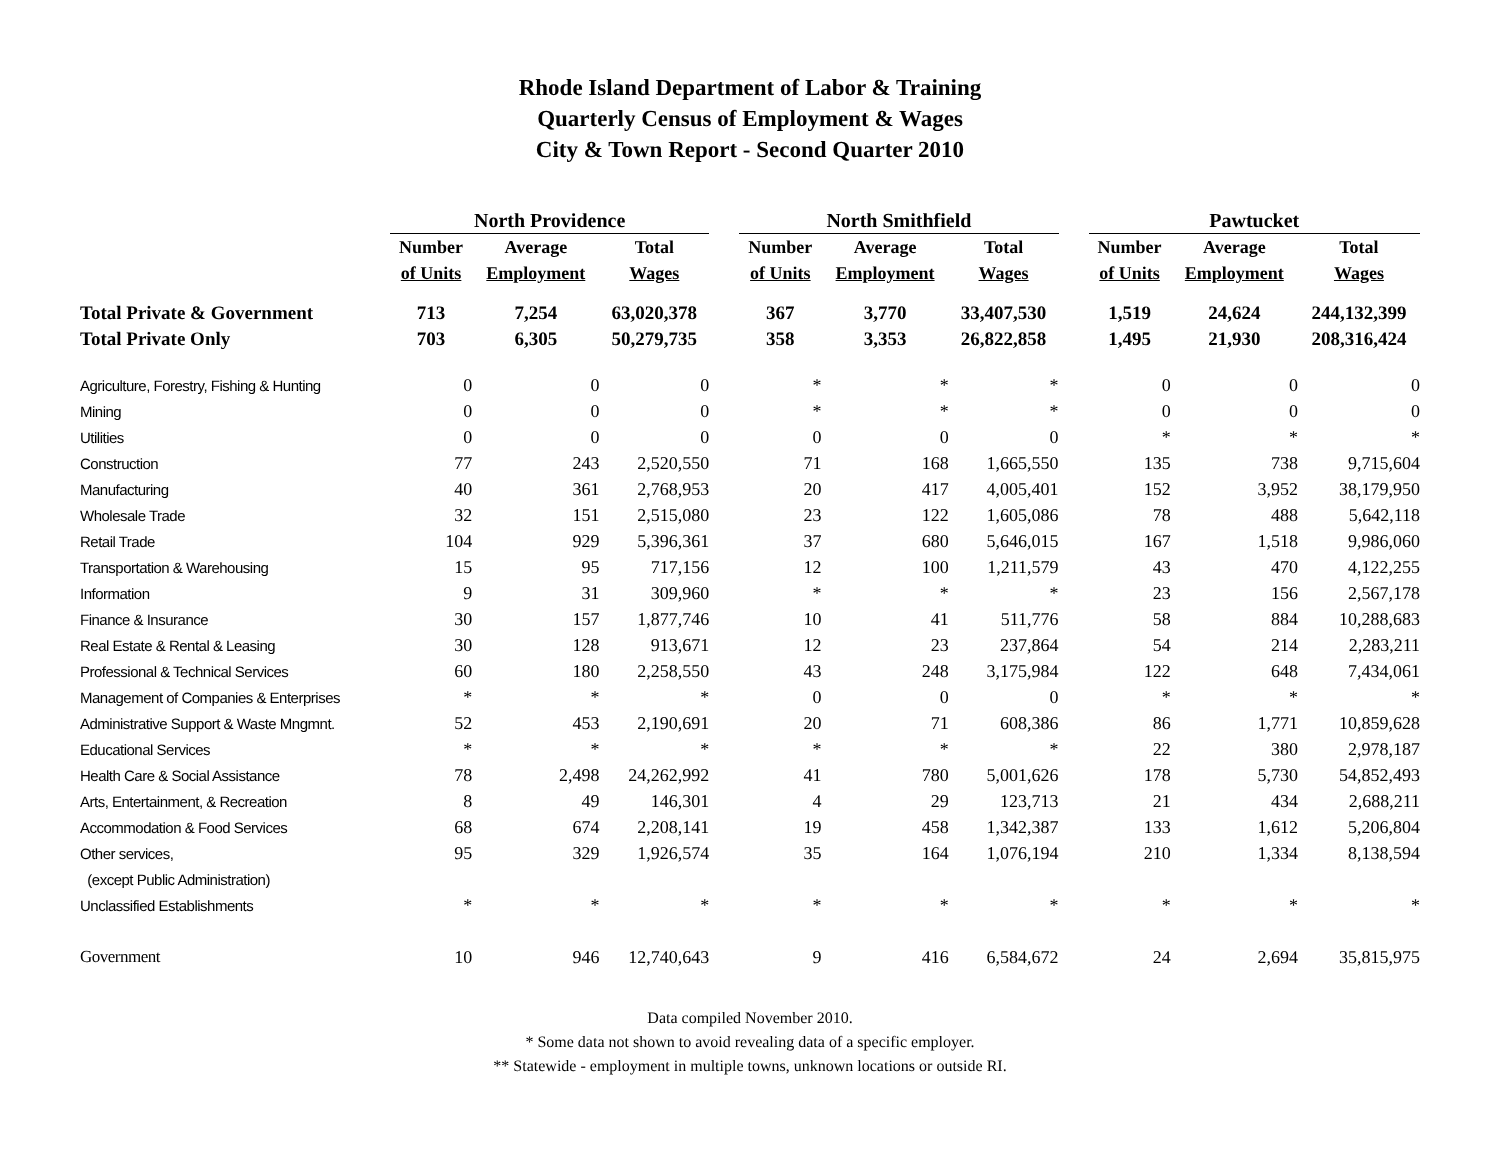Rhode Island Department of Labor & Training
Quarterly Census of Employment & Wages
City & Town Report - Second Quarter 2010
| | North Providence | | | | North Smithfield | | | | Pawtucket | | |
| --- | --- | --- | --- | --- | --- | --- | --- | --- | --- | --- | --- |
| | Number | Average | Total | | Number | Average | Total | | Number | Average | Total |
| | of Units | Employment | Wages | | of Units | Employment | Wages | | of Units | Employment | Wages |
| Total Private & Government | 713 | 7,254 | 63,020,378 | | 367 | 3,770 | 33,407,530 | | 1,519 | 24,624 | 244,132,399 |
| Total Private Only | 703 | 6,305 | 50,279,735 | | 358 | 3,353 | 26,822,858 | | 1,495 | 21,930 | 208,316,424 |
| Agriculture, Forestry, Fishing & Hunting | 0 | 0 | 0 | | * | * | * | | 0 | 0 | 0 |
| Mining | 0 | 0 | 0 | | * | * | * | | 0 | 0 | 0 |
| Utilities | 0 | 0 | 0 | | 0 | 0 | 0 | | * | * | * |
| Construction | 77 | 243 | 2,520,550 | | 71 | 168 | 1,665,550 | | 135 | 738 | 9,715,604 |
| Manufacturing | 40 | 361 | 2,768,953 | | 20 | 417 | 4,005,401 | | 152 | 3,952 | 38,179,950 |
| Wholesale Trade | 32 | 151 | 2,515,080 | | 23 | 122 | 1,605,086 | | 78 | 488 | 5,642,118 |
| Retail Trade | 104 | 929 | 5,396,361 | | 37 | 680 | 5,646,015 | | 167 | 1,518 | 9,986,060 |
| Transportation & Warehousing | 15 | 95 | 717,156 | | 12 | 100 | 1,211,579 | | 43 | 470 | 4,122,255 |
| Information | 9 | 31 | 309,960 | | * | * | * | | 23 | 156 | 2,567,178 |
| Finance & Insurance | 30 | 157 | 1,877,746 | | 10 | 41 | 511,776 | | 58 | 884 | 10,288,683 |
| Real Estate & Rental & Leasing | 30 | 128 | 913,671 | | 12 | 23 | 237,864 | | 54 | 214 | 2,283,211 |
| Professional & Technical Services | 60 | 180 | 2,258,550 | | 43 | 248 | 3,175,984 | | 122 | 648 | 7,434,061 |
| Management of Companies & Enterprises | * | * | * | | 0 | 0 | 0 | | * | * | * |
| Administrative Support & Waste Mngmnt. | 52 | 453 | 2,190,691 | | 20 | 71 | 608,386 | | 86 | 1,771 | 10,859,628 |
| Educational Services | * | * | * | | * | * | * | | 22 | 380 | 2,978,187 |
| Health Care & Social Assistance | 78 | 2,498 | 24,262,992 | | 41 | 780 | 5,001,626 | | 178 | 5,730 | 54,852,493 |
| Arts, Entertainment, & Recreation | 8 | 49 | 146,301 | | 4 | 29 | 123,713 | | 21 | 434 | 2,688,211 |
| Accommodation & Food Services | 68 | 674 | 2,208,141 | | 19 | 458 | 1,342,387 | | 133 | 1,612 | 5,206,804 |
| Other services, | 95 | 329 | 1,926,574 | | 35 | 164 | 1,076,194 | | 210 | 1,334 | 8,138,594 |
| (except Public Administration) | | | | | | | | | | | |
| Unclassified Establishments | * | * | * | | * | * | * | | * | * | * |
| Government | 10 | 946 | 12,740,643 | | 9 | 416 | 6,584,672 | | 24 | 2,694 | 35,815,975 |
Data compiled November 2010.
* Some data not shown to avoid revealing data of a specific employer.
** Statewide - employment in multiple towns, unknown locations or outside RI.